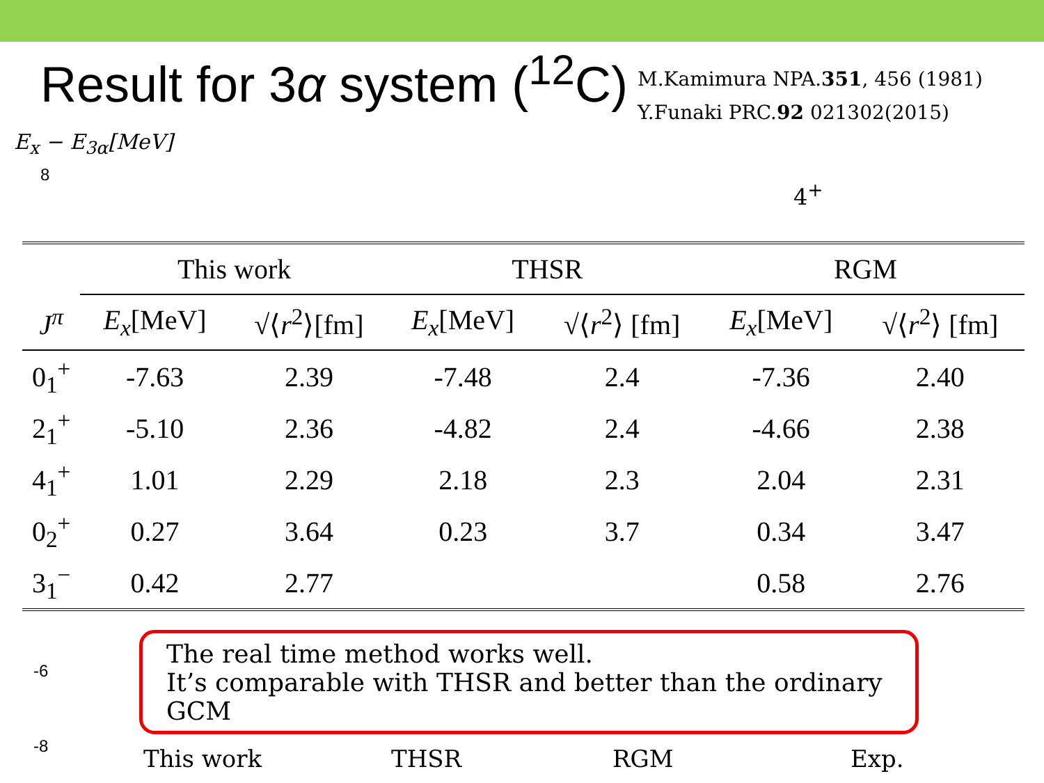Result for 3α system (<sup>12</sup>C)
M.Kamimura NPA.351, 456 (1981)
Y.Funaki PRC.92 021302(2015)
E<sub>x</sub> − E<sub>3α</sub>[MeV]
8
4<sup>+</sup>
| | This work | | THSR | | RGM | |
| --- | --- | --- | --- | --- | --- | --- |
| J<sup>π</sup> | E<sub>x</sub> [MeV] | √⟨ r<sup>2</sup>⟩[fm] | E<sub>x</sub> [MeV] | √⟨ r<sup>2</sup>⟩ [fm] | E<sub>x</sub> [MeV] | √⟨ r<sup>2</sup>⟩ [fm] |
| 0<sub>1</sub><sup>+</sup> | -7.63 | 2.39 | -7.48 | 2.4 | -7.36 | 2.40 |
| 2<sub>1</sub><sup>+</sup> | -5.10 | 2.36 | -4.82 | 2.4 | -4.66 | 2.38 |
| 4<sub>1</sub><sup>+</sup> | 1.01 | 2.29 | 2.18 | 2.3 | 2.04 | 2.31 |
| 0<sub>2</sub><sup>+</sup> | 0.27 | 3.64 | 0.23 | 3.7 | 0.34 | 3.47 |
| 3<sub>1</sub><sup>−</sup> | 0.42 | 2.77 | | | 0.58 | 2.76 |
-6
-8
The real time method works well.
It’s comparable with THSR and better than the ordinary GCM
This work THSR RGM Exp.